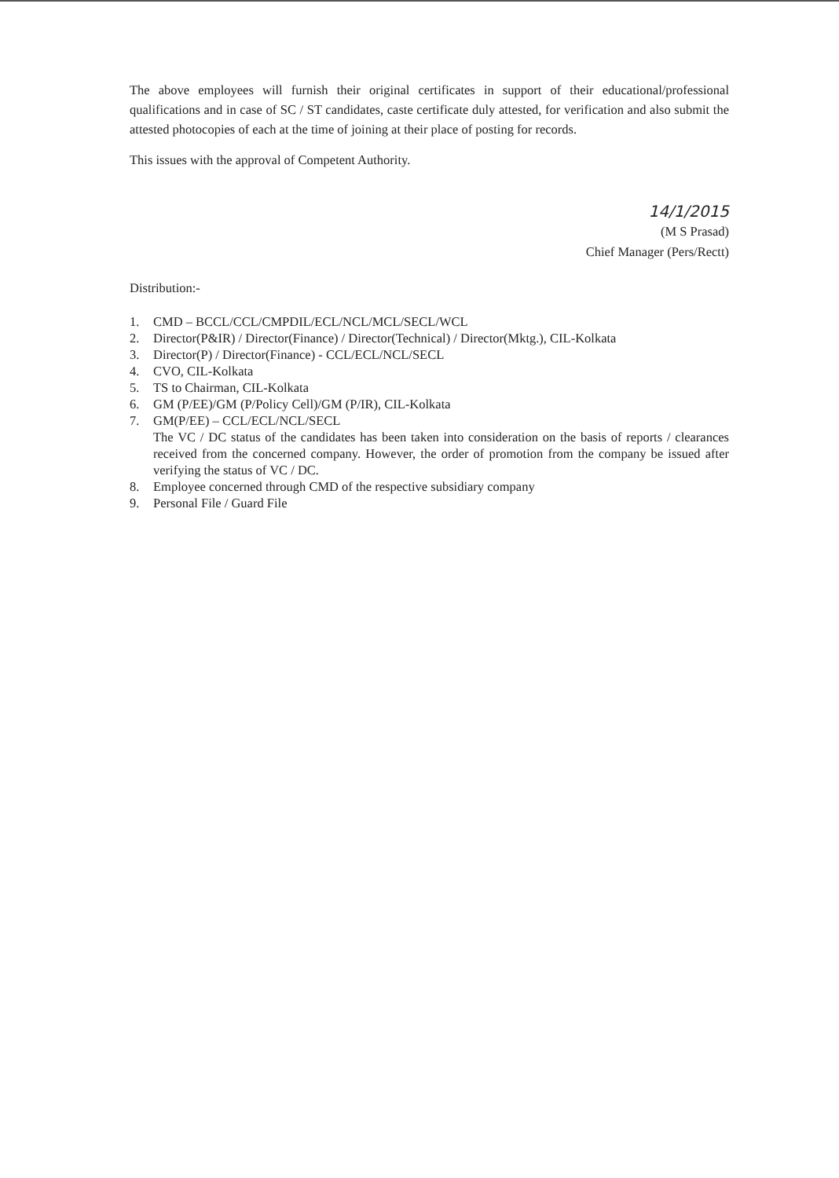The above employees will furnish their original certificates in support of their educational/professional qualifications and in case of SC / ST candidates, caste certificate duly attested, for verification and also submit the attested photocopies of each at the time of joining at their place of posting for records.
This issues with the approval of Competent Authority.
14/1/2015
(M S Prasad)
Chief Manager (Pers/Rectt)
Distribution:-
1. CMD – BCCL/CCL/CMPDIL/ECL/NCL/MCL/SECL/WCL
2. Director(P&IR) / Director(Finance) / Director(Technical) / Director(Mktg.), CIL-Kolkata
3. Director(P) / Director(Finance) - CCL/ECL/NCL/SECL
4. CVO, CIL-Kolkata
5. TS to Chairman, CIL-Kolkata
6. GM (P/EE)/GM (P/Policy Cell)/GM (P/IR), CIL-Kolkata
7. GM(P/EE) – CCL/ECL/NCL/SECL
The VC / DC status of the candidates has been taken into consideration on the basis of reports / clearances received from the concerned company. However, the order of promotion from the company be issued after verifying the status of VC / DC.
8. Employee concerned through CMD of the respective subsidiary company
9. Personal File / Guard File